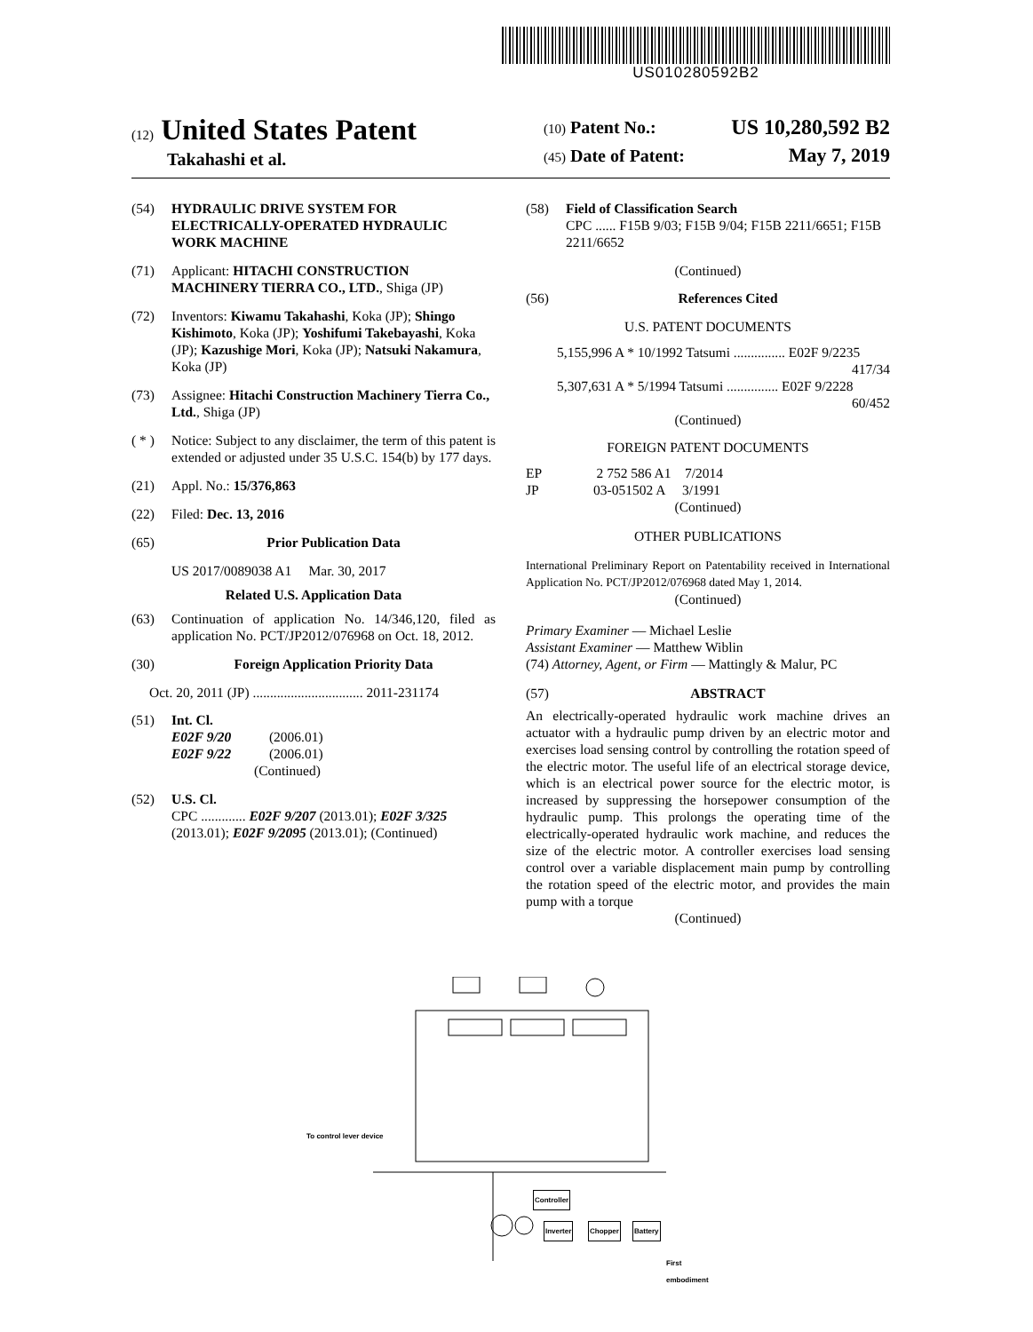US010280592B2
(12) United States Patent
Takahashi et al.
(10) Patent No.: US 10,280,592 B2
(45) Date of Patent: May 7, 2019
(54) HYDRAULIC DRIVE SYSTEM FOR ELECTRICALLY-OPERATED HYDRAULIC WORK MACHINE
(71) Applicant: HITACHI CONSTRUCTION MACHINERY TIERRA CO., LTD., Shiga (JP)
(72) Inventors: Kiwamu Takahashi, Koka (JP); Shingo Kishimoto, Koka (JP); Yoshifumi Takebayashi, Koka (JP); Kazushige Mori, Koka (JP); Natsuki Nakamura, Koka (JP)
(73) Assignee: Hitachi Construction Machinery Tierra Co., Ltd., Shiga (JP)
( * ) Notice: Subject to any disclaimer, the term of this patent is extended or adjusted under 35 U.S.C. 154(b) by 177 days.
(21) Appl. No.: 15/376,863
(22) Filed: Dec. 13, 2016
(65) Prior Publication Data
US 2017/0089038 A1 Mar. 30, 2017
Related U.S. Application Data
(63) Continuation of application No. 14/346,120, filed as application No. PCT/JP2012/076968 on Oct. 18, 2012.
(30) Foreign Application Priority Data
Oct. 20, 2011 (JP) ................................ 2011-231174
(51) Int. Cl.
E02F 9/20 (2006.01)
E02F 9/22 (2006.01)
(Continued)
(52) U.S. Cl.
CPC ............. E02F 9/207 (2013.01); E02F 3/325 (2013.01); E02F 9/2095 (2013.01); (Continued)
(58) Field of Classification Search
CPC ...... F15B 9/03; F15B 9/04; F15B 2211/6651; F15B 2211/6652
(Continued)
(56) References Cited
U.S. PATENT DOCUMENTS
5,155,996 A * 10/1992 Tatsumi ............... E02F 9/2235
417/34
5,307,631 A * 5/1994 Tatsumi ............... E02F 9/2228
60/452
(Continued)
FOREIGN PATENT DOCUMENTS
EP 2 752 586 A1 7/2014
JP 03-051502 A 3/1991
(Continued)
OTHER PUBLICATIONS
International Preliminary Report on Patentability received in International Application No. PCT/JP2012/076968 dated May 1, 2014.
(Continued)
Primary Examiner — Michael Leslie
Assistant Examiner — Matthew Wiblin
(74) Attorney, Agent, or Firm — Mattingly & Malur, PC
(57) ABSTRACT
An electrically-operated hydraulic work machine drives an actuator with a hydraulic pump driven by an electric motor and exercises load sensing control by controlling the rotation speed of the electric motor. The useful life of an electrical storage device, which is an electrical power source for the electric motor, is increased by suppressing the horsepower consumption of the hydraulic pump. This prolongs the operating time of the electrically-operated hydraulic work machine, and reduces the size of the electric motor. A controller exercises load sensing control over a variable displacement main pump by controlling the rotation speed of the electric motor, and provides the main pump with a torque
(Continued)
To control lever device
Controller
Inverter Chopper Battery
First embodiment